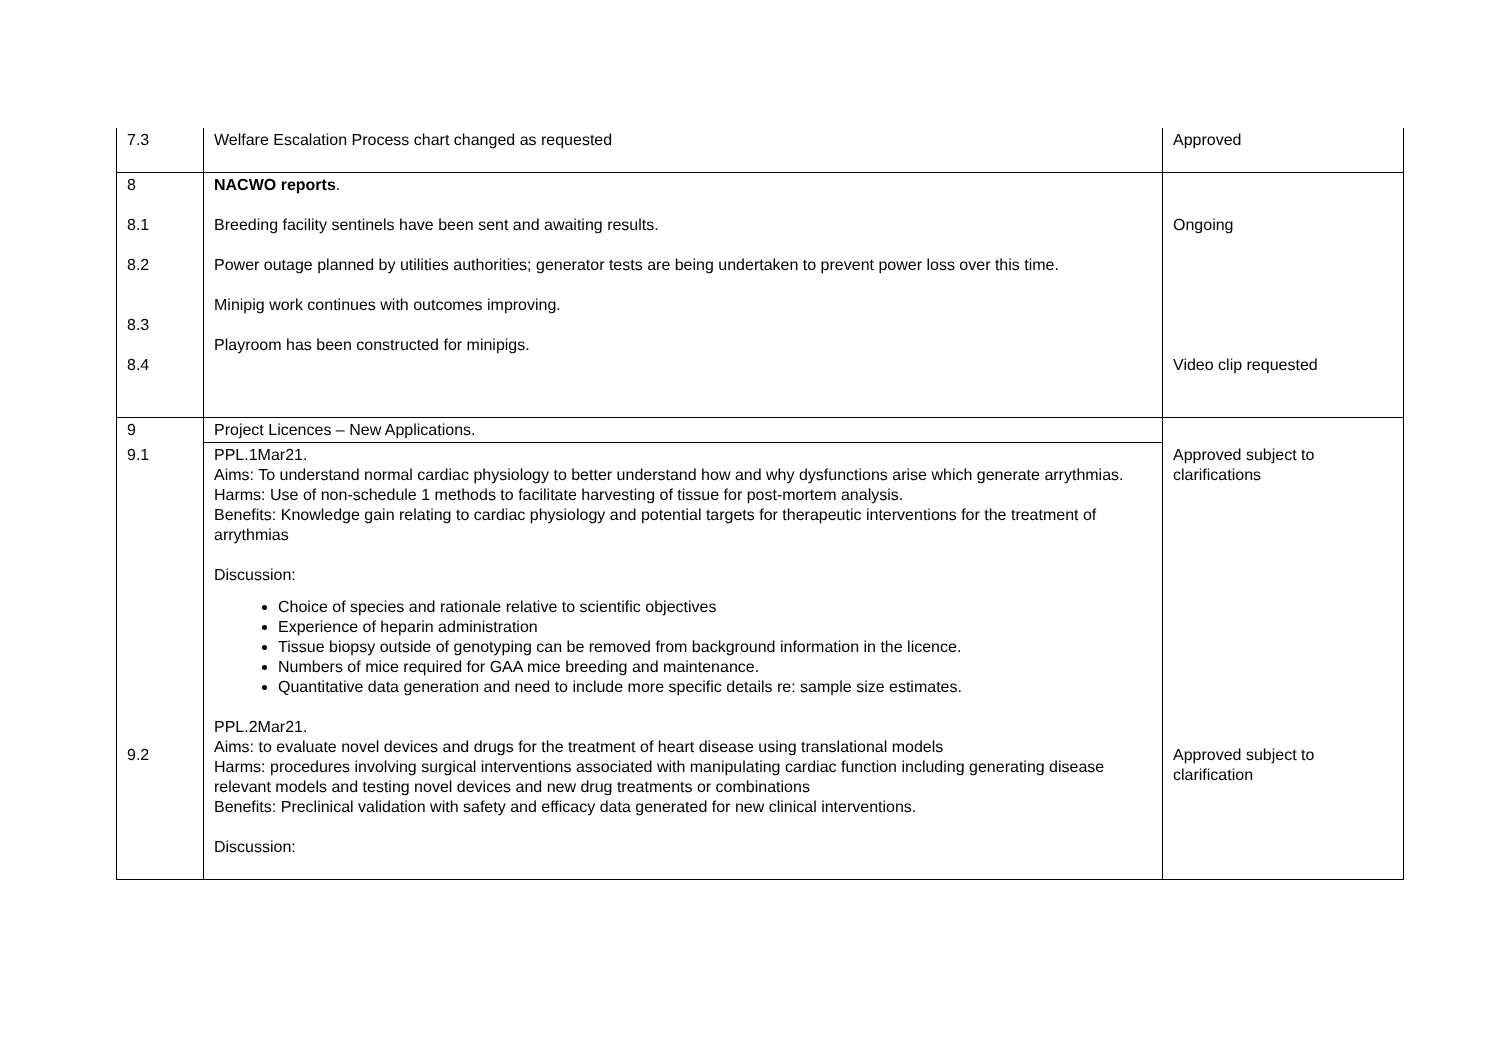| 7.3 | Welfare Escalation Process chart changed as requested | Approved |
| 8 8.1 8.2 8.3 8.4 | NACWO reports . Breeding facility sentinels have been sent and awaiting results. Power outage planned by utilities authorities; generator tests are being undertaken to prevent power loss over this time. Minipig work continues with outcomes improving. Playroom has been constructed for minipigs. | Ongoing Video clip requested |
| 9 | Project Licences – New Applications. | |
| 9.1 9.2 | PPL.1Mar21. Aims: To understand normal cardiac physiology to better understand how and why dysfunctions arise which generate arrythmias. Harms: Use of non-schedule 1 methods to facilitate harvesting of tissue for post-mortem analysis. Benefits: Knowledge gain relating to cardiac physiology and potential targets for therapeutic interventions for the treatment of arrythmias Discussion: Choice of species and rationale relative to scientific objectives Experience of heparin administration Tissue biopsy outside of genotyping can be removed from background information in the licence. Numbers of mice required for GAA mice breeding and maintenance. Quantitative data generation and need to include more specific details re: sample size estimates. PPL.2Mar21. Aims: to evaluate novel devices and drugs for the treatment of heart disease using translational models Harms: procedures involving surgical interventions associated with manipulating cardiac function including generating disease relevant models and testing novel devices and new drug treatments or combinations Benefits: Preclinical validation with safety and efficacy data generated for new clinical interventions. Discussion: | Approved subject to clarifications Approved subject to clarification |